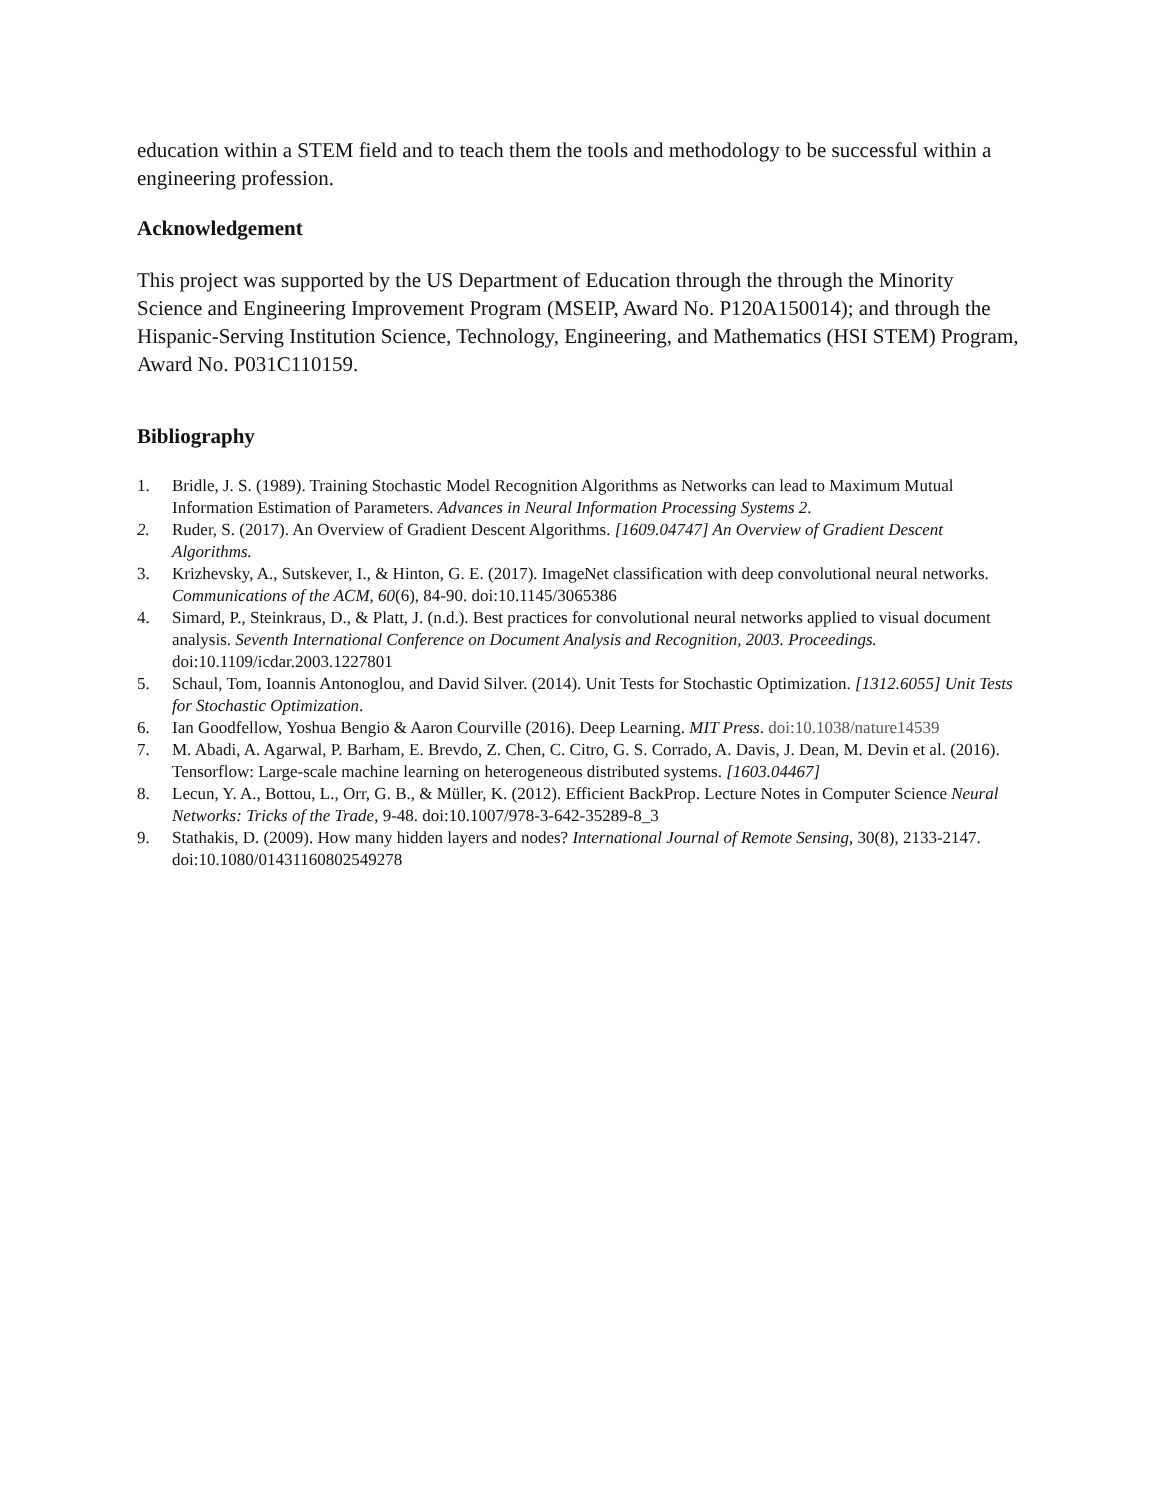education within a STEM field and to teach them the tools and methodology to be successful within a engineering profession.
Acknowledgement
This project was supported by the US Department of Education through the through the Minority Science and Engineering Improvement Program (MSEIP, Award No. P120A150014); and through the Hispanic-Serving Institution Science, Technology, Engineering, and Mathematics (HSI STEM) Program, Award No. P031C110159.
Bibliography
1. Bridle, J. S. (1989). Training Stochastic Model Recognition Algorithms as Networks can lead to Maximum Mutual Information Estimation of Parameters. Advances in Neural Information Processing Systems 2.
2. Ruder, S. (2017). An Overview of Gradient Descent Algorithms. [1609.04747] An Overview of Gradient Descent Algorithms.
3. Krizhevsky, A., Sutskever, I., & Hinton, G. E. (2017). ImageNet classification with deep convolutional neural networks. Communications of the ACM, 60(6), 84-90. doi:10.1145/3065386
4. Simard, P., Steinkraus, D., & Platt, J. (n.d.). Best practices for convolutional neural networks applied to visual document analysis. Seventh International Conference on Document Analysis and Recognition, 2003. Proceedings. doi:10.1109/icdar.2003.1227801
5. Schaul, Tom, Ioannis Antonoglou, and David Silver. (2014). Unit Tests for Stochastic Optimization. [1312.6055] Unit Tests for Stochastic Optimization.
6. Ian Goodfellow, Yoshua Bengio & Aaron Courville (2016). Deep Learning. MIT Press. doi:10.1038/nature14539
7. M. Abadi, A. Agarwal, P. Barham, E. Brevdo, Z. Chen, C. Citro, G. S. Corrado, A. Davis, J. Dean, M. Devin et al. (2016). Tensorflow: Large-scale machine learning on heterogeneous distributed systems. [1603.04467]
8. Lecun, Y. A., Bottou, L., Orr, G. B., & Müller, K. (2012). Efficient BackProp. Lecture Notes in Computer Science Neural Networks: Tricks of the Trade, 9-48. doi:10.1007/978-3-642-35289-8_3
9. Stathakis, D. (2009). How many hidden layers and nodes? International Journal of Remote Sensing, 30(8), 2133-2147. doi:10.1080/01431160802549278